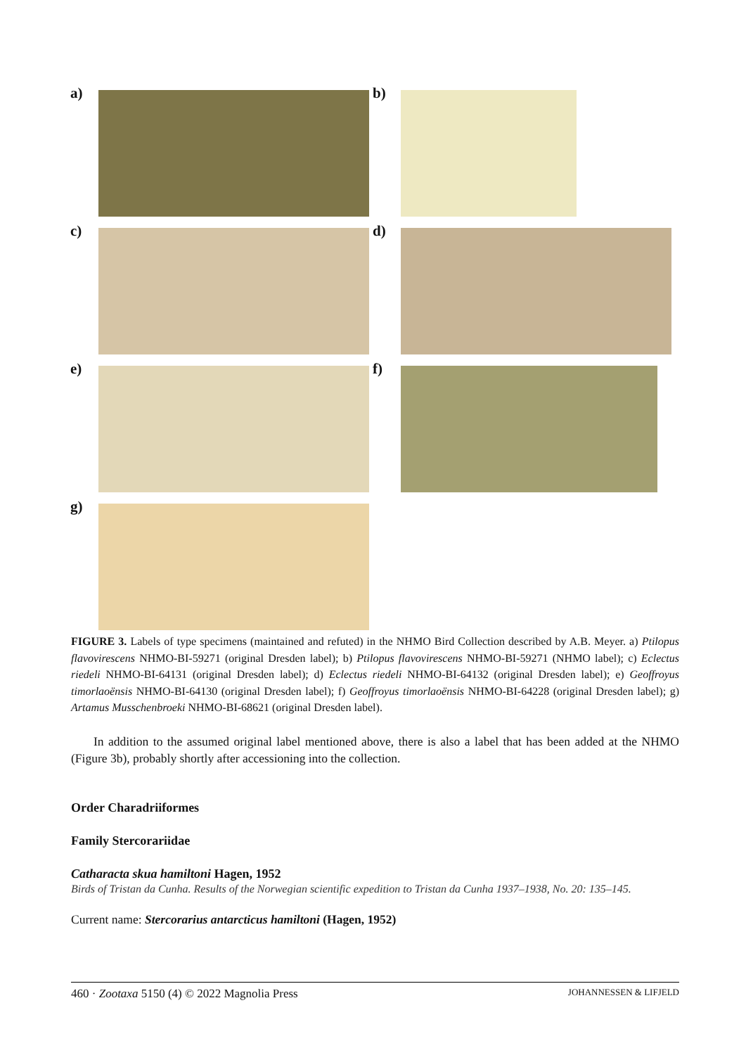a) b)
c) d)
e) f)
g)
FIGURE 3. Labels of type specimens (maintained and refuted) in the NHMO Bird Collection described by A.B. Meyer. a) Ptilopus flavovirescens NHMO-BI-59271 (original Dresden label); b) Ptilopus flavovirescens NHMO-BI-59271 (NHMO label); c) Eclectus riedeli NHMO-BI-64131 (original Dresden label); d) Eclectus riedeli NHMO-BI-64132 (original Dresden label); e) Geoffroyus timorlaoënsis NHMO-BI-64130 (original Dresden label); f) Geoffroyus timorlaoënsis NHMO-BI-64228 (original Dresden label); g) Artamus Musschenbroeki NHMO-BI-68621 (original Dresden label).
In addition to the assumed original label mentioned above, there is also a label that has been added at the NHMO (Figure 3b), probably shortly after accessioning into the collection.
Order Charadriiformes
Family Stercorariidae
Catharacta skua hamiltoni Hagen, 1952
Birds of Tristan da Cunha. Results of the Norwegian scientific expedition to Tristan da Cunha 1937–1938, No. 20: 135–145.
Current name: Stercorarius antarcticus hamiltoni (Hagen, 1952)
460 · Zootaxa 5150 (4) © 2022 Magnolia Press JOHANNESSEN & LIFJELD